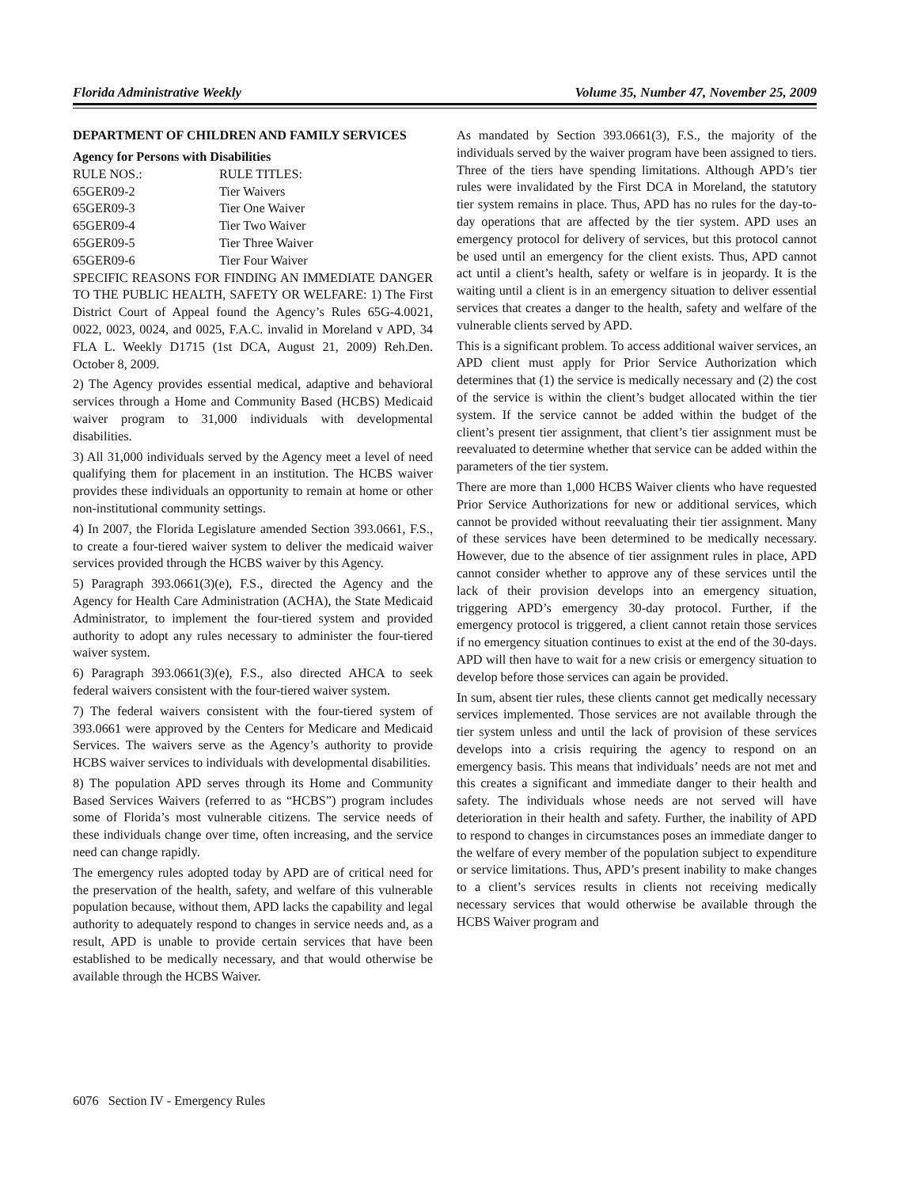Florida Administrative Weekly Volume 35, Number 47, November 25, 2009
DEPARTMENT OF CHILDREN AND FAMILY SERVICES
Agency for Persons with Disabilities
| RULE NOS.: | RULE TITLES: |
| 65GER09-2 | Tier Waivers |
| 65GER09-3 | Tier One Waiver |
| 65GER09-4 | Tier Two Waiver |
| 65GER09-5 | Tier Three Waiver |
| 65GER09-6 | Tier Four Waiver |
SPECIFIC REASONS FOR FINDING AN IMMEDIATE DANGER TO THE PUBLIC HEALTH, SAFETY OR WELFARE: 1) The First District Court of Appeal found the Agency’s Rules 65G-4.0021, 0022, 0023, 0024, and 0025, F.A.C. invalid in Moreland v APD, 34 FLA L. Weekly D1715 (1st DCA, August 21, 2009) Reh.Den. October 8, 2009.
2) The Agency provides essential medical, adaptive and behavioral services through a Home and Community Based (HCBS) Medicaid waiver program to 31,000 individuals with developmental disabilities.
3) All 31,000 individuals served by the Agency meet a level of need qualifying them for placement in an institution. The HCBS waiver provides these individuals an opportunity to remain at home or other non-institutional community settings.
4) In 2007, the Florida Legislature amended Section 393.0661, F.S., to create a four-tiered waiver system to deliver the medicaid waiver services provided through the HCBS waiver by this Agency.
5) Paragraph 393.0661(3)(e), F.S., directed the Agency and the Agency for Health Care Administration (ACHA), the State Medicaid Administrator, to implement the four-tiered system and provided authority to adopt any rules necessary to administer the four-tiered waiver system.
6) Paragraph 393.0661(3)(e), F.S., also directed AHCA to seek federal waivers consistent with the four-tiered waiver system.
7) The federal waivers consistent with the four-tiered system of 393.0661 were approved by the Centers for Medicare and Medicaid Services. The waivers serve as the Agency’s authority to provide HCBS waiver services to individuals with developmental disabilities.
8) The population APD serves through its Home and Community Based Services Waivers (referred to as “HCBS”) program includes some of Florida’s most vulnerable citizens. The service needs of these individuals change over time, often increasing, and the service need can change rapidly.
The emergency rules adopted today by APD are of critical need for the preservation of the health, safety, and welfare of this vulnerable population because, without them, APD lacks the capability and legal authority to adequately respond to changes in service needs and, as a result, APD is unable to provide certain services that have been established to be medically necessary, and that would otherwise be available through the HCBS Waiver.
As mandated by Section 393.0661(3), F.S., the majority of the individuals served by the waiver program have been assigned to tiers. Three of the tiers have spending limitations. Although APD’s tier rules were invalidated by the First DCA in Moreland, the statutory tier system remains in place. Thus, APD has no rules for the day-to-day operations that are affected by the tier system. APD uses an emergency protocol for delivery of services, but this protocol cannot be used until an emergency for the client exists. Thus, APD cannot act until a client’s health, safety or welfare is in jeopardy. It is the waiting until a client is in an emergency situation to deliver essential services that creates a danger to the health, safety and welfare of the vulnerable clients served by APD.
This is a significant problem. To access additional waiver services, an APD client must apply for Prior Service Authorization which determines that (1) the service is medically necessary and (2) the cost of the service is within the client’s budget allocated within the tier system. If the service cannot be added within the budget of the client’s present tier assignment, that client’s tier assignment must be reevaluated to determine whether that service can be added within the parameters of the tier system.
There are more than 1,000 HCBS Waiver clients who have requested Prior Service Authorizations for new or additional services, which cannot be provided without reevaluating their tier assignment. Many of these services have been determined to be medically necessary. However, due to the absence of tier assignment rules in place, APD cannot consider whether to approve any of these services until the lack of their provision develops into an emergency situation, triggering APD’s emergency 30-day protocol. Further, if the emergency protocol is triggered, a client cannot retain those services if no emergency situation continues to exist at the end of the 30-days. APD will then have to wait for a new crisis or emergency situation to develop before those services can again be provided.
In sum, absent tier rules, these clients cannot get medically necessary services implemented. Those services are not available through the tier system unless and until the lack of provision of these services develops into a crisis requiring the agency to respond on an emergency basis. This means that individuals’ needs are not met and this creates a significant and immediate danger to their health and safety. The individuals whose needs are not served will have deterioration in their health and safety. Further, the inability of APD to respond to changes in circumstances poses an immediate danger to the welfare of every member of the population subject to expenditure or service limitations. Thus, APD’s present inability to make changes to a client’s services results in clients not receiving medically necessary services that would otherwise be available through the HCBS Waiver program and
6076 Section IV - Emergency Rules